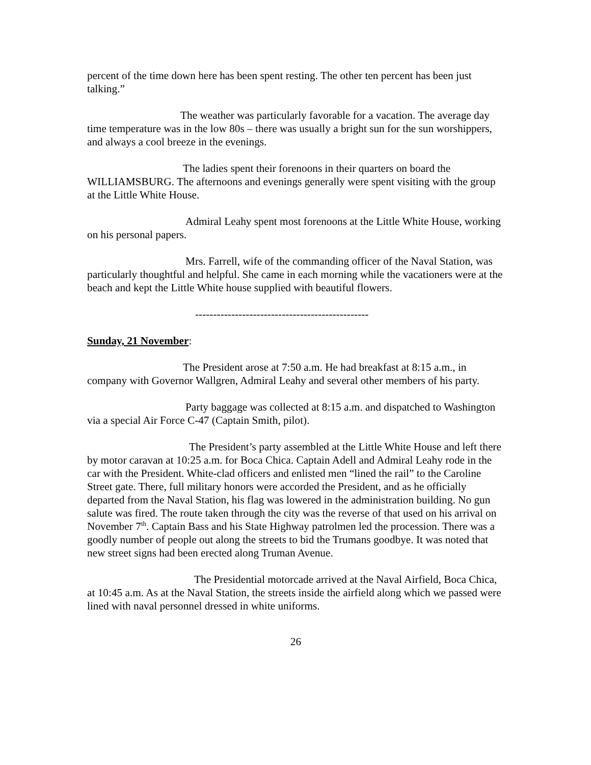percent of the time down here has been spent resting. The other ten percent has been just talking.”
The weather was particularly favorable for a vacation. The average day time temperature was in the low 80s – there was usually a bright sun for the sun worshippers, and always a cool breeze in the evenings.
The ladies spent their forenoons in their quarters on board the WILLIAMSBURG. The afternoons and evenings generally were spent visiting with the group at the Little White House.
Admiral Leahy spent most forenoons at the Little White House, working on his personal papers.
Mrs. Farrell, wife of the commanding officer of the Naval Station, was particularly thoughtful and helpful. She came in each morning while the vacationers were at the beach and kept the Little White house supplied with beautiful flowers.
------------------------------------------------
Sunday, 21 November:
The President arose at 7:50 a.m. He had breakfast at 8:15 a.m., in company with Governor Wallgren, Admiral Leahy and several other members of his party.
Party baggage was collected at 8:15 a.m. and dispatched to Washington via a special Air Force C-47 (Captain Smith, pilot).
The President’s party assembled at the Little White House and left there by motor caravan at 10:25 a.m. for Boca Chica. Captain Adell and Admiral Leahy rode in the car with the President. White-clad officers and enlisted men “lined the rail” to the Caroline Street gate. There, full military honors were accorded the President, and as he officially departed from the Naval Station, his flag was lowered in the administration building. No gun salute was fired. The route taken through the city was the reverse of that used on his arrival on November 7<sup>th</sup>. Captain Bass and his State Highway patrolmen led the procession. There was a goodly number of people out along the streets to bid the Trumans goodbye. It was noted that new street signs had been erected along Truman Avenue.
The Presidential motorcade arrived at the Naval Airfield, Boca Chica, at 10:45 a.m. As at the Naval Station, the streets inside the airfield along which we passed were lined with naval personnel dressed in white uniforms.
26